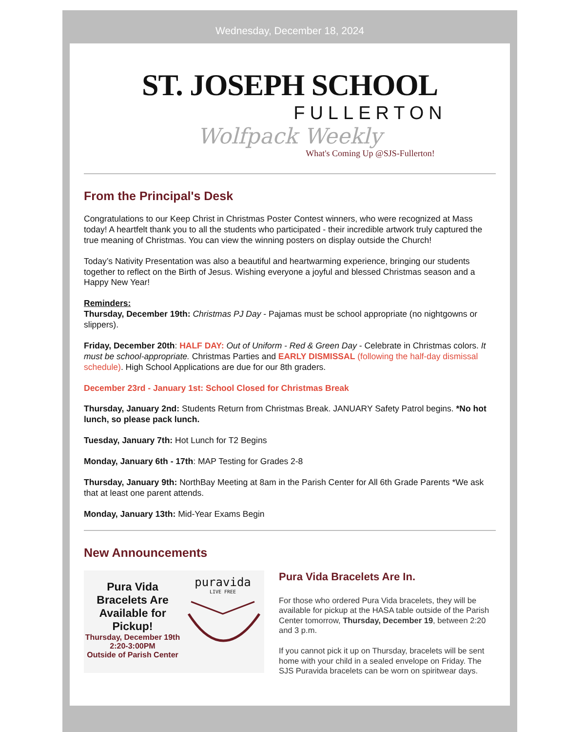Wednesday, December 18, 2024
ST. JOSEPH SCHOOL
FULLERTON
Wolfpack Weekly
What's Coming Up @SJS-Fullerton!
From the Principal's Desk
Congratulations to our Keep Christ in Christmas Poster Contest winners, who were recognized at Mass today! A heartfelt thank you to all the students who participated - their incredible artwork truly captured the true meaning of Christmas. You can view the winning posters on display outside the Church!
Today’s Nativity Presentation was also a beautiful and heartwarming experience, bringing our students together to reflect on the Birth of Jesus. Wishing everyone a joyful and blessed Christmas season and a Happy New Year!
Reminders:
Thursday, December 19th: Christmas PJ Day - Pajamas must be school appropriate (no nightgowns or slippers).
Friday, December 20th: HALF DAY: Out of Uniform - Red & Green Day - Celebrate in Christmas colors. It must be school-appropriate. Christmas Parties and EARLY DISMISSAL (following the half-day dismissal schedule). High School Applications are due for our 8th graders.
December 23rd - January 1st: School Closed for Christmas Break
Thursday, January 2nd: Students Return from Christmas Break. JANUARY Safety Patrol begins. *No hot lunch, so please pack lunch.
Tuesday, January 7th: Hot Lunch for T2 Begins
Monday, January 6th - 17th: MAP Testing for Grades 2-8
Thursday, January 9th: NorthBay Meeting at 8am in the Parish Center for All 6th Grade Parents *We ask that at least one parent attends.
Monday, January 13th: Mid-Year Exams Begin
New Announcements
Pura Vida Bracelets Are Available for Pickup!
Thursday, December 19th
2:20-3:00PM
Outside of Parish Center
puravida
LIVE FREE
Pura Vida Bracelets Are In.
For those who ordered Pura Vida bracelets, they will be available for pickup at the HASA table outside of the Parish Center tomorrow, Thursday, December 19, between 2:20 and 3 p.m.
If you cannot pick it up on Thursday, bracelets will be sent home with your child in a sealed envelope on Friday. The SJS Puravida bracelets can be worn on spiritwear days.